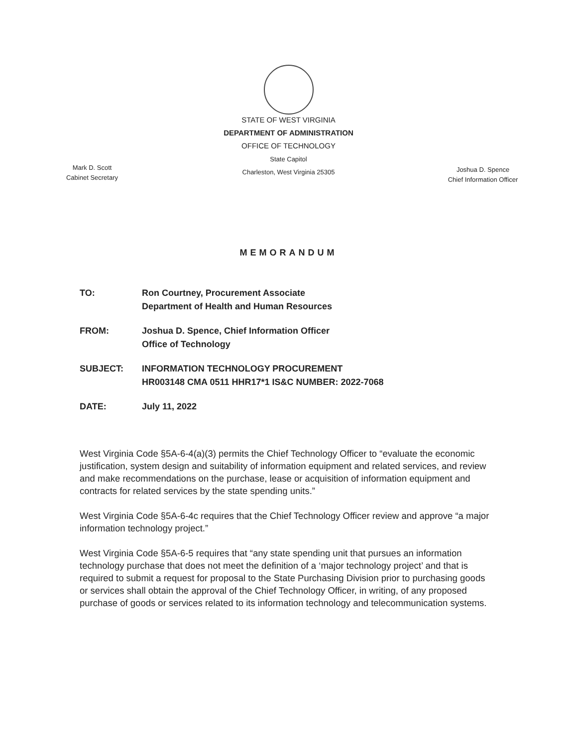STATE OF WEST VIRGINIA
DEPARTMENT OF ADMINISTRATION
OFFICE OF TECHNOLOGY
State Capitol
Charleston, West Virginia 25305
Mark D. Scott
Cabinet Secretary
Joshua D. Spence
Chief Information Officer
MEMORANDUM
TO: Ron Courtney, Procurement Associate
Department of Health and Human Resources
FROM: Joshua D. Spence, Chief Information Officer
Office of Technology
SUBJECT: INFORMATION TECHNOLOGY PROCUREMENT
HR003148 CMA 0511 HHR17*1 IS&C NUMBER: 2022-7068
DATE: July 11, 2022
West Virginia Code §5A-6-4(a)(3) permits the Chief Technology Officer to “evaluate the economic justification, system design and suitability of information equipment and related services, and review and make recommendations on the purchase, lease or acquisition of information equipment and contracts for related services by the state spending units.”
West Virginia Code §5A-6-4c requires that the Chief Technology Officer review and approve “a major information technology project.”
West Virginia Code §5A-6-5 requires that “any state spending unit that pursues an information technology purchase that does not meet the definition of a ‘major technology project’ and that is required to submit a request for proposal to the State Purchasing Division prior to purchasing goods or services shall obtain the approval of the Chief Technology Officer, in writing, of any proposed purchase of goods or services related to its information technology and telecommunication systems.